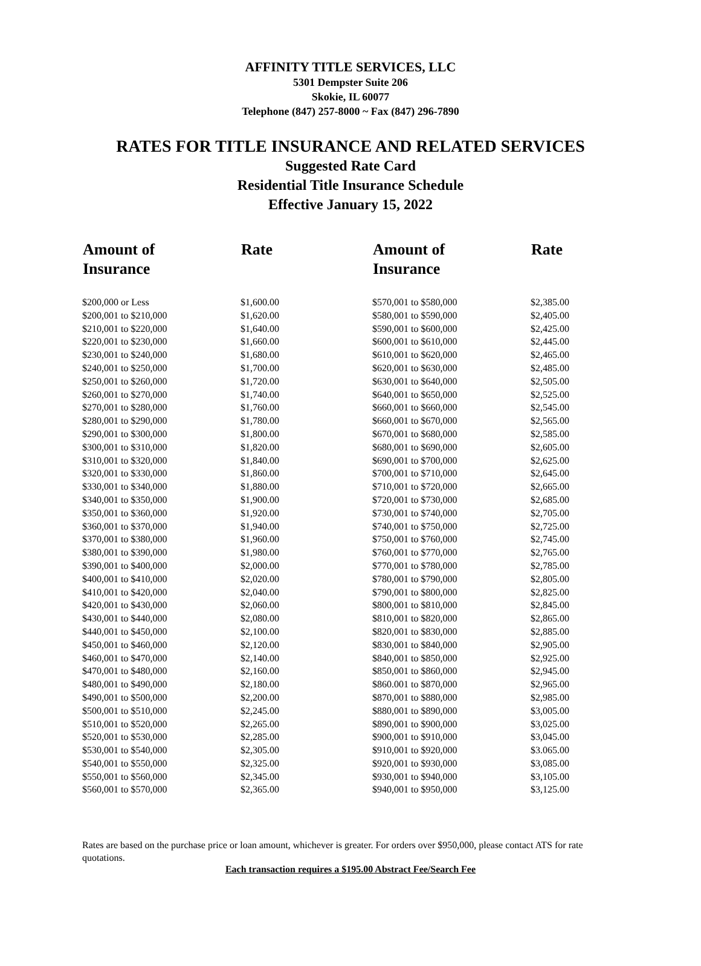AFFINITY TITLE SERVICES, LLC
5301 Dempster Suite 206
Skokie, IL 60077
Telephone (847) 257-8000 ~ Fax (847) 296-7890
RATES FOR TITLE INSURANCE AND RELATED SERVICES
Suggested Rate Card
Residential Title Insurance Schedule
Effective January 15, 2022
| Amount of Insurance | Rate | Amount of Insurance | Rate |
| --- | --- | --- | --- |
| $200,000 or Less | $1,600.00 | $570,001 to $580,000 | $2,385.00 |
| $200,001 to $210,000 | $1,620.00 | $580,001 to $590,000 | $2,405.00 |
| $210,001 to $220,000 | $1,640.00 | $590,001 to $600,000 | $2,425.00 |
| $220,001 to $230,000 | $1,660.00 | $600,001 to $610,000 | $2,445.00 |
| $230,001 to $240,000 | $1,680.00 | $610,001 to $620,000 | $2,465.00 |
| $240,001 to $250,000 | $1,700.00 | $620,001 to $630,000 | $2,485.00 |
| $250,001 to $260,000 | $1,720.00 | $630,001 to $640,000 | $2,505.00 |
| $260,001 to $270,000 | $1,740.00 | $640,001 to $650,000 | $2,525.00 |
| $270,001 to $280,000 | $1,760.00 | $660,001 to $660,000 | $2,545.00 |
| $280,001 to $290,000 | $1,780.00 | $660,001 to $670,000 | $2,565.00 |
| $290,001 to $300,000 | $1,800.00 | $670,001 to $680,000 | $2,585.00 |
| $300,001 to $310,000 | $1,820.00 | $680,001 to $690,000 | $2,605.00 |
| $310,001 to $320,000 | $1,840.00 | $690,001 to $700,000 | $2,625.00 |
| $320,001 to $330,000 | $1,860.00 | $700,001 to $710,000 | $2,645.00 |
| $330,001 to $340,000 | $1,880.00 | $710,001 to $720,000 | $2,665.00 |
| $340,001 to $350,000 | $1,900.00 | $720,001 to $730,000 | $2,685.00 |
| $350,001 to $360,000 | $1,920.00 | $730,001 to $740,000 | $2,705.00 |
| $360,001 to $370,000 | $1,940.00 | $740,001 to $750,000 | $2,725.00 |
| $370,001 to $380,000 | $1,960.00 | $750,001 to $760,000 | $2,745.00 |
| $380,001 to $390,000 | $1,980.00 | $760,001 to $770,000 | $2,765.00 |
| $390,001 to $400,000 | $2,000.00 | $770,001 to $780,000 | $2,785.00 |
| $400,001 to $410,000 | $2,020.00 | $780,001 to $790,000 | $2,805.00 |
| $410,001 to $420,000 | $2,040.00 | $790,001 to $800,000 | $2,825.00 |
| $420,001 to $430,000 | $2,060.00 | $800,001 to $810,000 | $2,845.00 |
| $430,001 to $440,000 | $2,080.00 | $810,001 to $820,000 | $2,865.00 |
| $440,001 to $450,000 | $2,100.00 | $820,001 to $830,000 | $2,885.00 |
| $450,001 to $460,000 | $2,120.00 | $830,001 to $840,000 | $2,905.00 |
| $460,001 to $470,000 | $2,140.00 | $840,001 to $850,000 | $2,925.00 |
| $470,001 to $480,000 | $2,160.00 | $850,001 to $860,000 | $2,945.00 |
| $480,001 to $490,000 | $2,180.00 | $860.001 to $870,000 | $2,965.00 |
| $490,001 to $500,000 | $2,200.00 | $870,001 to $880,000 | $2,985.00 |
| $500,001 to $510,000 | $2,245.00 | $880,001 to $890,000 | $3,005.00 |
| $510,001 to $520,000 | $2,265.00 | $890,001 to $900,000 | $3,025.00 |
| $520,001 to $530,000 | $2,285.00 | $900,001 to $910,000 | $3,045.00 |
| $530,001 to $540,000 | $2,305.00 | $910,001 to $920,000 | $3.065.00 |
| $540,001 to $550,000 | $2,325.00 | $920,001 to $930,000 | $3,085.00 |
| $550,001 to $560,000 | $2,345.00 | $930,001 to $940,000 | $3,105.00 |
| $560,001 to $570,000 | $2,365.00 | $940,001 to $950,000 | $3,125.00 |
Rates are based on the purchase price or loan amount, whichever is greater. For orders over $950,000, please contact ATS for rate quotations.
Each transaction requires a $195.00 Abstract Fee/Search Fee